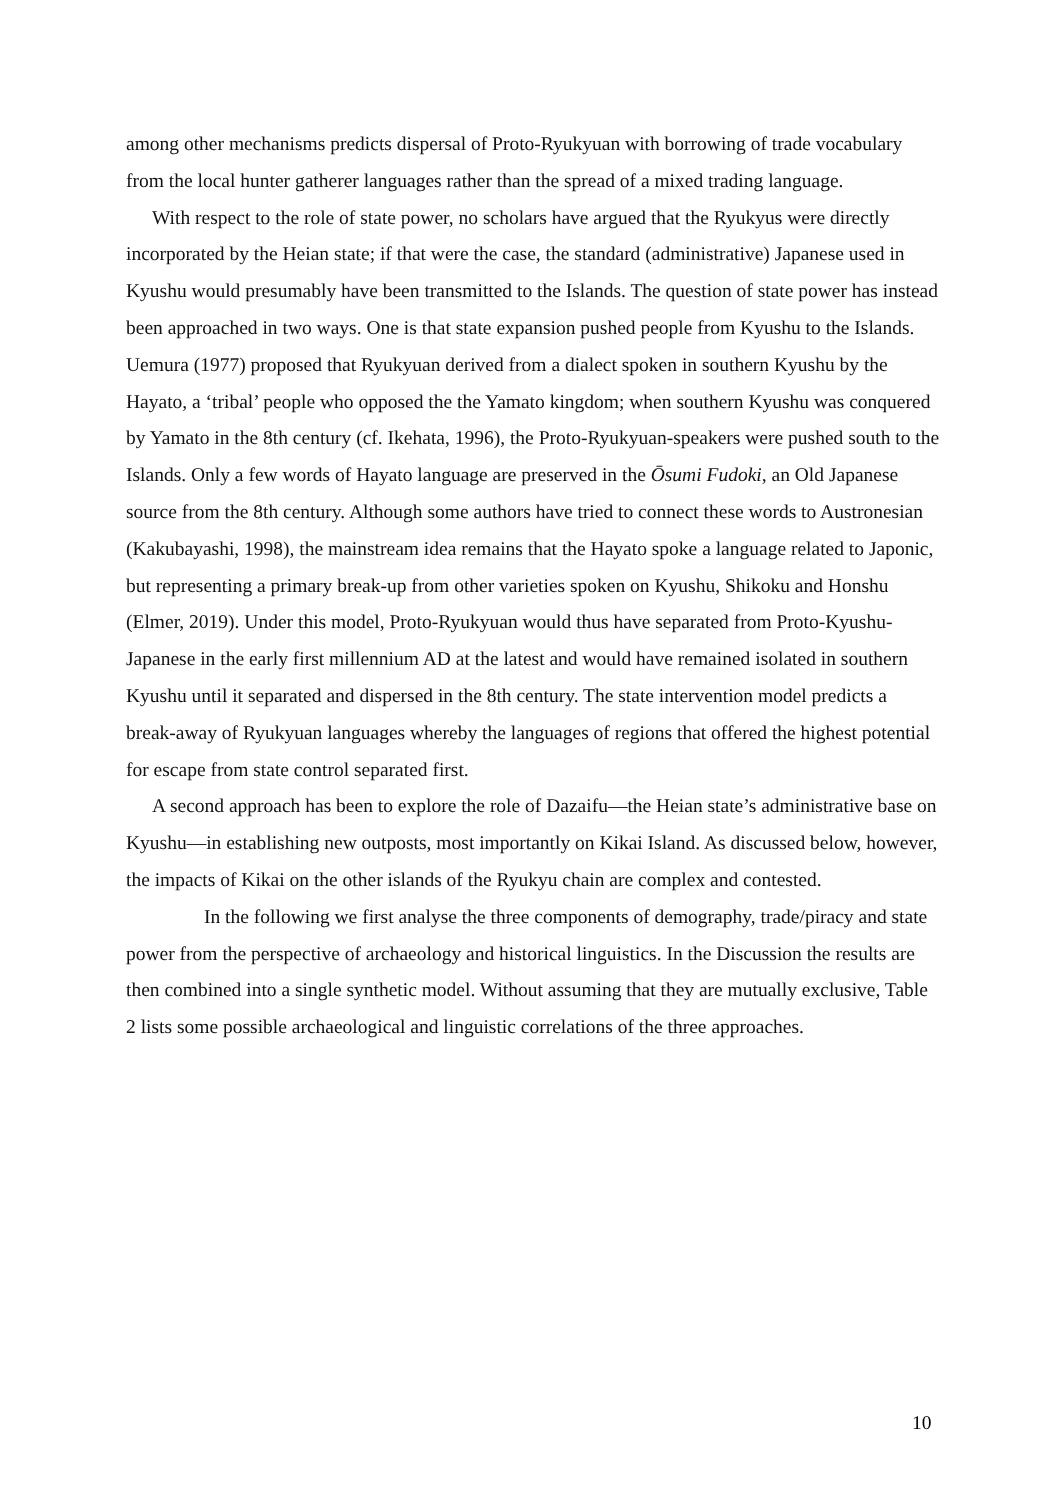among other mechanisms predicts dispersal of Proto-Ryukyuan with borrowing of trade vocabulary from the local hunter gatherer languages rather than the spread of a mixed trading language.
With respect to the role of state power, no scholars have argued that the Ryukyus were directly incorporated by the Heian state; if that were the case, the standard (administrative) Japanese used in Kyushu would presumably have been transmitted to the Islands. The question of state power has instead been approached in two ways. One is that state expansion pushed people from Kyushu to the Islands. Uemura (1977) proposed that Ryukyuan derived from a dialect spoken in southern Kyushu by the Hayato, a ‘tribal’ people who opposed the the Yamato kingdom; when southern Kyushu was conquered by Yamato in the 8th century (cf. Ikehata, 1996), the Proto-Ryukyuan-speakers were pushed south to the Islands. Only a few words of Hayato language are preserved in the Ōsumi Fudoki, an Old Japanese source from the 8th century. Although some authors have tried to connect these words to Austronesian (Kakubayashi, 1998), the mainstream idea remains that the Hayato spoke a language related to Japonic, but representing a primary break-up from other varieties spoken on Kyushu, Shikoku and Honshu (Elmer, 2019). Under this model, Proto-Ryukyuan would thus have separated from Proto-Kyushu-Japanese in the early first millennium AD at the latest and would have remained isolated in southern Kyushu until it separated and dispersed in the 8th century. The state intervention model predicts a break-away of Ryukyuan languages whereby the languages of regions that offered the highest potential for escape from state control separated first.
A second approach has been to explore the role of Dazaifu—the Heian state’s administrative base on Kyushu—in establishing new outposts, most importantly on Kikai Island. As discussed below, however, the impacts of Kikai on the other islands of the Ryukyu chain are complex and contested.
In the following we first analyse the three components of demography, trade/piracy and state power from the perspective of archaeology and historical linguistics. In the Discussion the results are then combined into a single synthetic model. Without assuming that they are mutually exclusive, Table 2 lists some possible archaeological and linguistic correlations of the three approaches.
10